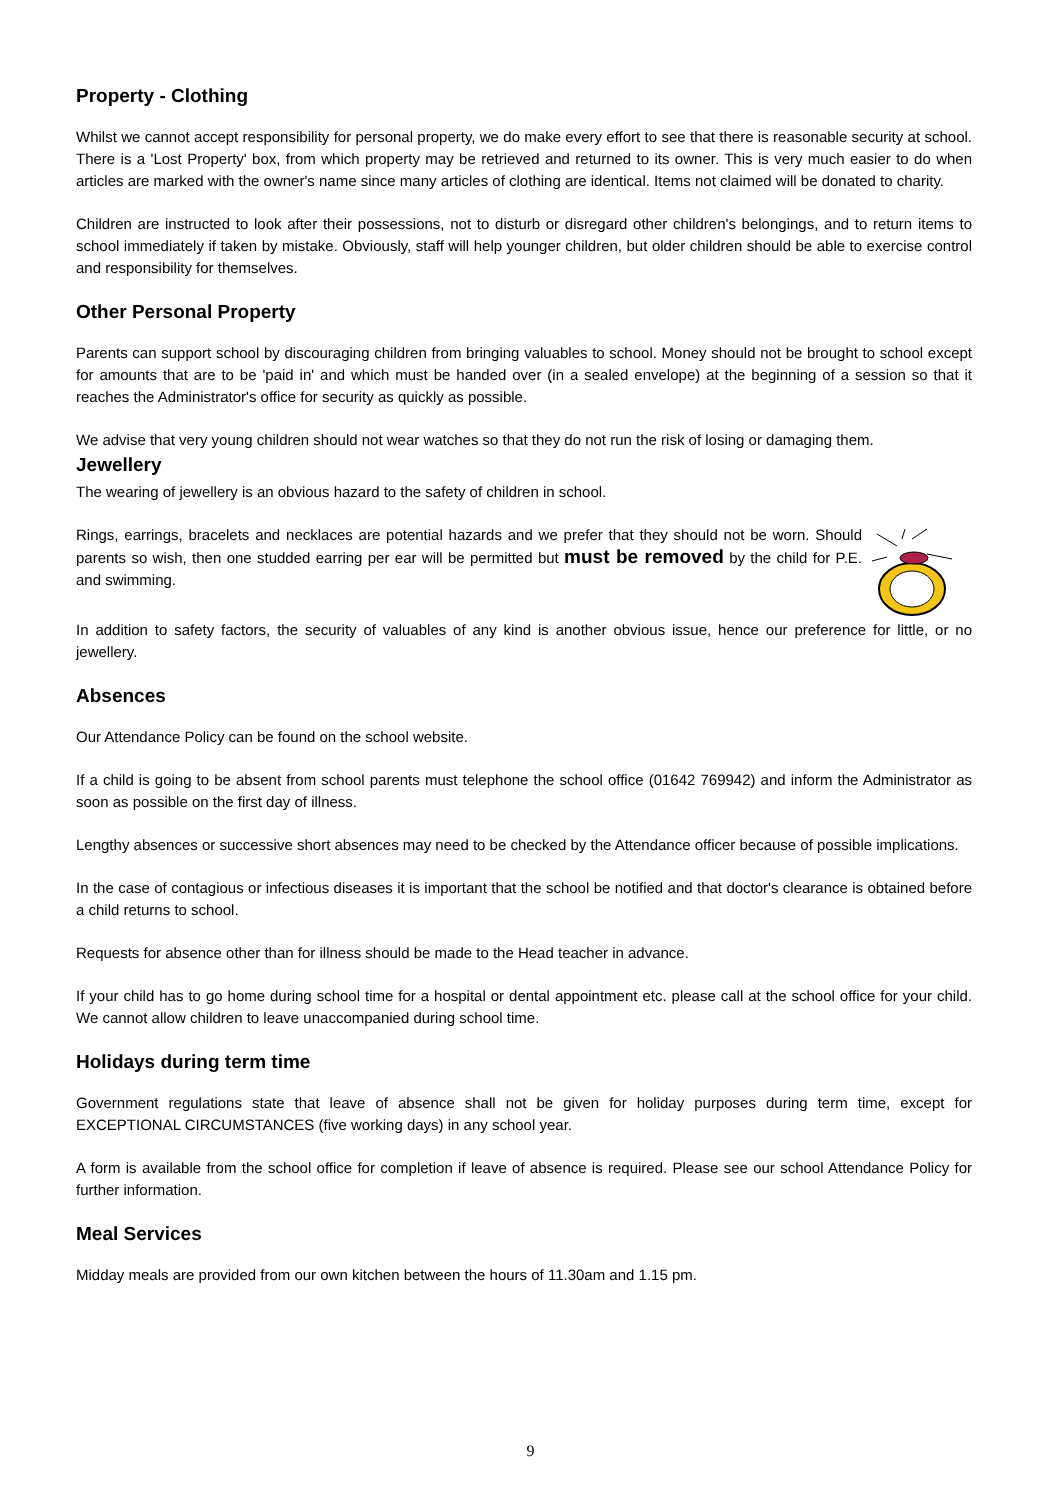Property - Clothing
Whilst we cannot accept responsibility for personal property, we do make every effort to see that there is reasonable security at school. There is a 'Lost Property' box, from which property may be retrieved and returned to its owner. This is very much easier to do when articles are marked with the owner's name since many articles of clothing are identical. Items not claimed will be donated to charity.
Children are instructed to look after their possessions, not to disturb or disregard other children's belongings, and to return items to school immediately if taken by mistake. Obviously, staff will help younger children, but older children should be able to exercise control and responsibility for themselves.
Other Personal Property
Parents can support school by discouraging children from bringing valuables to school. Money should not be brought to school except for amounts that are to be 'paid in' and which must be handed over (in a sealed envelope) at the beginning of a session so that it reaches the Administrator's office for security as quickly as possible.
We advise that very young children should not wear watches so that they do not run the risk of losing or damaging them.
Jewellery
The wearing of jewellery is an obvious hazard to the safety of children in school.
Rings, earrings, bracelets and necklaces are potential hazards and we prefer that they should not be worn. Should parents so wish, then one studded earring per ear will be permitted but must be removed by the child for P.E. and swimming.
In addition to safety factors, the security of valuables of any kind is another obvious issue, hence our preference for little, or no jewellery.
Absences
Our Attendance Policy can be found on the school website.
If a child is going to be absent from school parents must telephone the school office (01642 769942) and inform the Administrator as soon as possible on the first day of illness.
Lengthy absences or successive short absences may need to be checked by the Attendance officer because of possible implications.
In the case of contagious or infectious diseases it is important that the school be notified and that doctor's clearance is obtained before a child returns to school.
Requests for absence other than for illness should be made to the Head teacher in advance.
If your child has to go home during school time for a hospital or dental appointment etc. please call at the school office for your child. We cannot allow children to leave unaccompanied during school time.
Holidays during term time
Government regulations state that leave of absence shall not be given for holiday purposes during term time, except for EXCEPTIONAL CIRCUMSTANCES (five working days) in any school year.
A form is available from the school office for completion if leave of absence is required. Please see our school Attendance Policy for further information.
Meal Services
Midday meals are provided from our own kitchen between the hours of 11.30am and 1.15 pm.
9